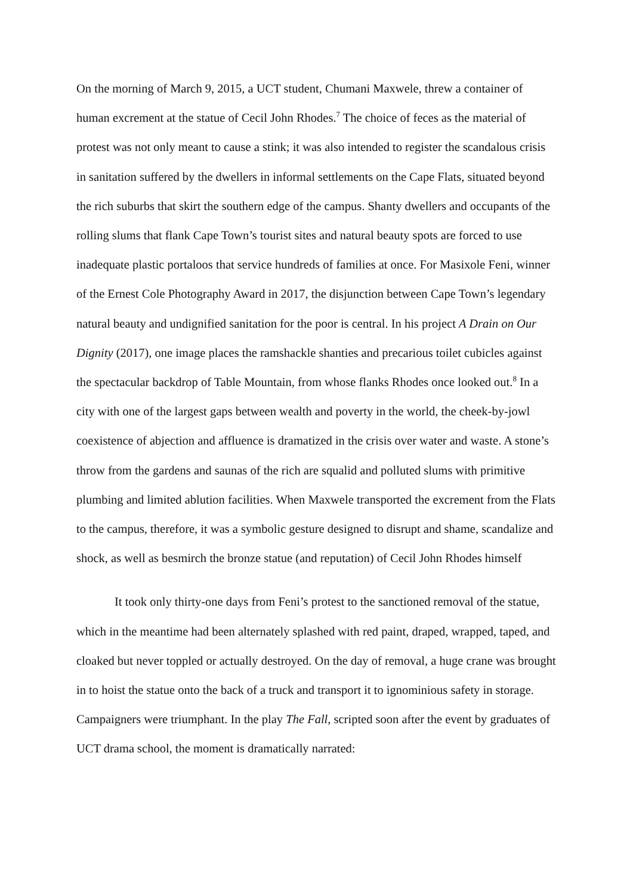On the morning of March 9, 2015, a UCT student, Chumani Maxwele, threw a container of human excrement at the statue of Cecil John Rhodes.<sup>7</sup> The choice of feces as the material of protest was not only meant to cause a stink; it was also intended to register the scandalous crisis in sanitation suffered by the dwellers in informal settlements on the Cape Flats, situated beyond the rich suburbs that skirt the southern edge of the campus. Shanty dwellers and occupants of the rolling slums that flank Cape Town’s tourist sites and natural beauty spots are forced to use inadequate plastic portaloos that service hundreds of families at once. For Masixole Feni, winner of the Ernest Cole Photography Award in 2017, the disjunction between Cape Town’s legendary natural beauty and undignified sanitation for the poor is central. In his project A Drain on Our Dignity (2017), one image places the ramshackle shanties and precarious toilet cubicles against the spectacular backdrop of Table Mountain, from whose flanks Rhodes once looked out.<sup>8</sup> In a city with one of the largest gaps between wealth and poverty in the world, the cheek-by-jowl coexistence of abjection and affluence is dramatized in the crisis over water and waste. A stone’s throw from the gardens and saunas of the rich are squalid and polluted slums with primitive plumbing and limited ablution facilities. When Maxwele transported the excrement from the Flats to the campus, therefore, it was a symbolic gesture designed to disrupt and shame, scandalize and shock, as well as besmirch the bronze statue (and reputation) of Cecil John Rhodes himself
It took only thirty-one days from Feni’s protest to the sanctioned removal of the statue, which in the meantime had been alternately splashed with red paint, draped, wrapped, taped, and cloaked but never toppled or actually destroyed. On the day of removal, a huge crane was brought in to hoist the statue onto the back of a truck and transport it to ignominious safety in storage. Campaigners were triumphant. In the play The Fall, scripted soon after the event by graduates of UCT drama school, the moment is dramatically narrated: